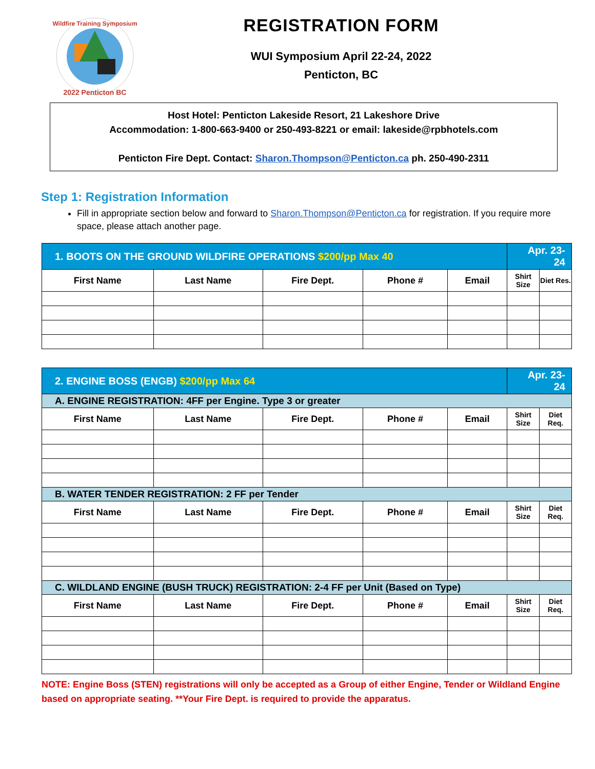Wildfire Training Symposium
2022 Penticton BC
REGISTRATION FORM
WUI Symposium April 22-24, 2022
Penticton, BC
Host Hotel: Penticton Lakeside Resort, 21 Lakeshore Drive
Accommodation: 1-800-663-9400 or 250-493-8221 or email: lakeside@rpbhotels.com
Penticton Fire Dept. Contact: Sharon.Thompson@Penticton.ca ph. 250-490-2311
Step 1: Registration Information
Fill in appropriate section below and forward to Sharon.Thompson@Penticton.ca for registration. If you require more space, please attach another page.
| 1. BOOTS ON THE GROUND WILDFIRE OPERATIONS $200/pp Max 40 | | | | | Apr. 23-24 | |
| First Name | Last Name | Fire Dept. | Phone # | Email | Shirt Size | Diet Res. |
| 2. ENGINE BOSS (ENGB) $200/pp Max 64 | | | | | Apr. 23-24 | |
| A. ENGINE REGISTRATION: 4FF per Engine. Type 3 or greater | | | | | | |
| First Name | Last Name | Fire Dept. | Phone # | Email | Shirt Size | Diet Req. |
| B. WATER TENDER REGISTRATION: 2 FF per Tender | | | | | | |
| First Name | Last Name | Fire Dept. | Phone # | Email | Shirt Size | Diet Req. |
| C. WILDLAND ENGINE (BUSH TRUCK) REGISTRATION: 2-4 FF per Unit (Based on Type) | | | | | | |
| First Name | Last Name | Fire Dept. | Phone # | Email | Shirt Size | Diet Req. |
NOTE: Engine Boss (STEN) registrations will only be accepted as a Group of either Engine, Tender or Wildland Engine based on appropriate seating. **Your Fire Dept. is required to provide the apparatus.